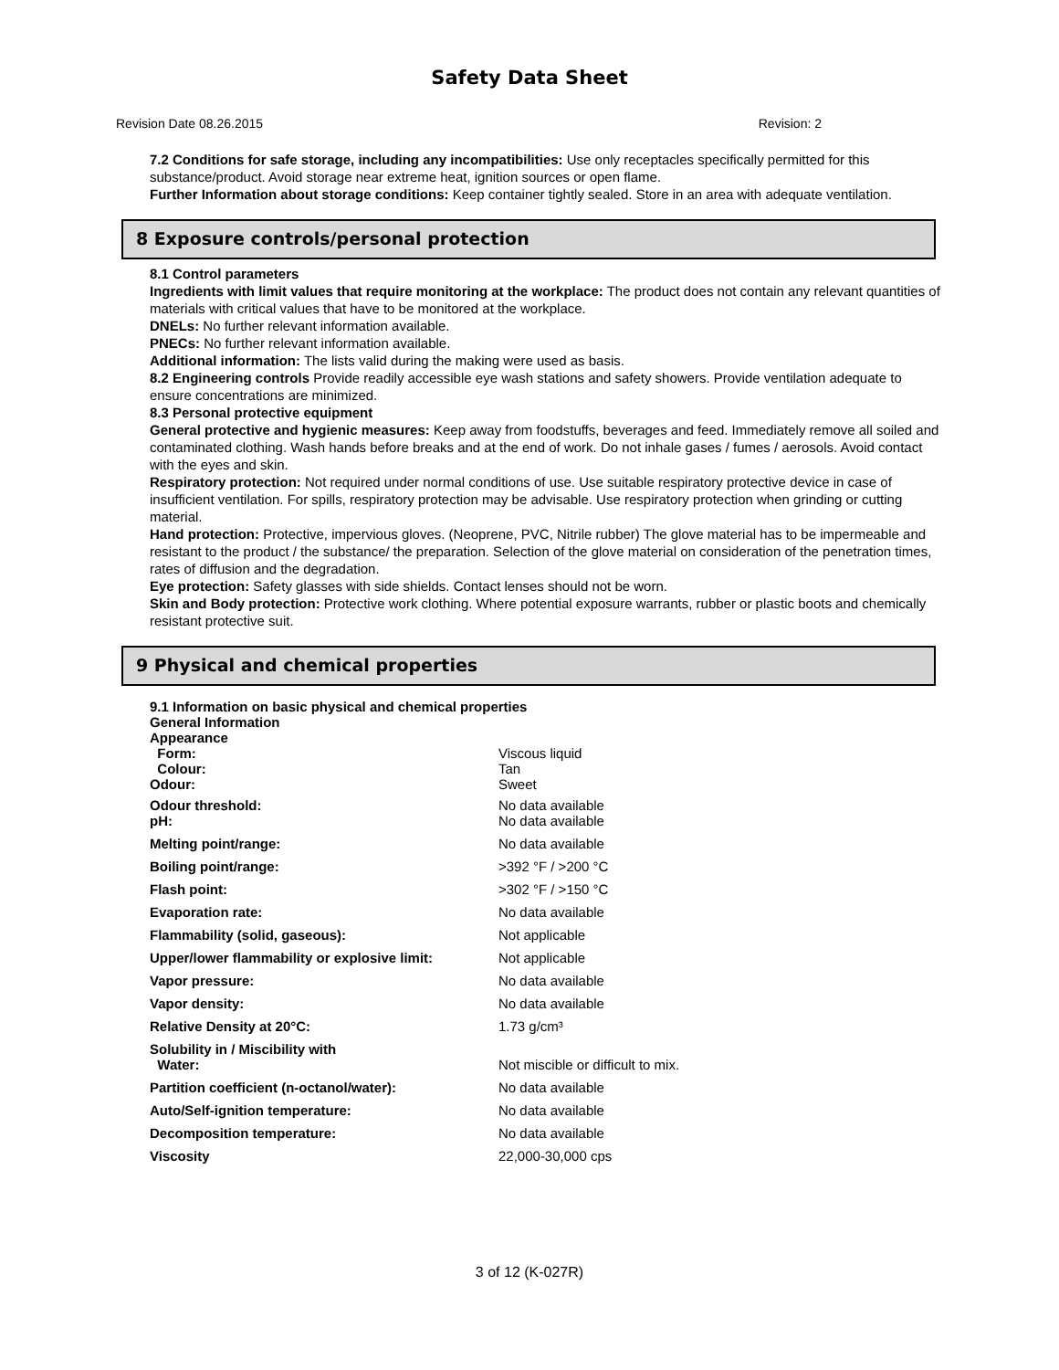Safety Data Sheet
Revision Date 08.26.2015 Revision: 2
7.2 Conditions for safe storage, including any incompatibilities: Use only receptacles specifically permitted for this substance/product. Avoid storage near extreme heat, ignition sources or open flame.
Further Information about storage conditions: Keep container tightly sealed. Store in an area with adequate ventilation.
8 Exposure controls/personal protection
8.1 Control parameters
Ingredients with limit values that require monitoring at the workplace: The product does not contain any relevant quantities of materials with critical values that have to be monitored at the workplace.
DNELs: No further relevant information available.
PNECs: No further relevant information available.
Additional information: The lists valid during the making were used as basis.
8.2 Engineering controls Provide readily accessible eye wash stations and safety showers. Provide ventilation adequate to ensure concentrations are minimized.
8.3 Personal protective equipment
General protective and hygienic measures: Keep away from foodstuffs, beverages and feed. Immediately remove all soiled and contaminated clothing. Wash hands before breaks and at the end of work. Do not inhale gases / fumes / aerosols. Avoid contact with the eyes and skin.
Respiratory protection: Not required under normal conditions of use. Use suitable respiratory protective device in case of insufficient ventilation. For spills, respiratory protection may be advisable. Use respiratory protection when grinding or cutting material.
Hand protection: Protective, impervious gloves. (Neoprene, PVC, Nitrile rubber) The glove material has to be impermeable and resistant to the product / the substance/ the preparation. Selection of the glove material on consideration of the penetration times, rates of diffusion and the degradation.
Eye protection: Safety glasses with side shields. Contact lenses should not be worn.
Skin and Body protection: Protective work clothing. Where potential exposure warrants, rubber or plastic boots and chemically resistant protective suit.
9 Physical and chemical properties
| 9.1 Information on basic physical and chemical properties | |
| General Information | |
| Appearance | |
| Form: | Viscous liquid |
| Colour: | Tan |
| Odour: | Sweet |
| Odour threshold: | No data available |
| pH: | No data available |
| Melting point/range: | No data available |
| Boiling point/range: | >392 °F / >200 °C |
| Flash point: | >302 °F / >150 °C |
| Evaporation rate: | No data available |
| Flammability (solid, gaseous): | Not applicable |
| Upper/lower flammability or explosive limit: | Not applicable |
| Vapor pressure: | No data available |
| Vapor density: | No data available |
| Relative Density at 20°C: | 1.73 g/cm³ |
| Solubility in / Miscibility with Water: | Not miscible or difficult to mix. |
| Partition coefficient (n-octanol/water): | No data available |
| Auto/Self-ignition temperature: | No data available |
| Decomposition temperature: | No data available |
| Viscosity | 22,000-30,000 cps |
3 of 12 (K-027R)